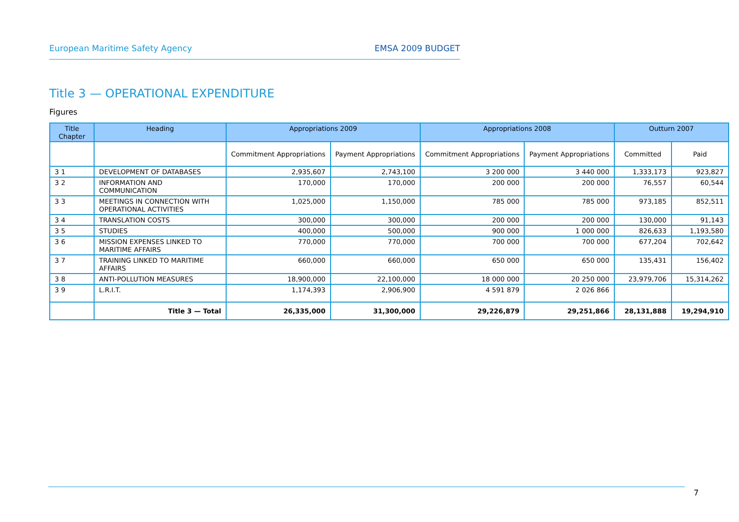European Maritime Safety Agency EMSA 2009 BUDGET
Title 3 — OPERATIONAL EXPENDITURE
Figures
| Title Chapter | Heading | Appropriations 2009 | | Appropriations 2008 | | Outturn 2007 | |
| --- | --- | --- | --- | --- | --- | --- | --- |
| | | Commitment Appropriations | Payment Appropriations | Commitment Appropriations | Payment Appropriations | Committed | Paid |
| 3 1 | DEVELOPMENT OF DATABASES | 2,935,607 | 2,743,100 | 3 200 000 | 3 440 000 | 1,333,173 | 923,827 |
| 3 2 | INFORMATION AND COMMUNICATION | 170,000 | 170,000 | 200 000 | 200 000 | 76,557 | 60,544 |
| 3 3 | MEETINGS IN CONNECTION WITH OPERATIONAL ACTIVITIES | 1,025,000 | 1,150,000 | 785 000 | 785 000 | 973,185 | 852,511 |
| 3 4 | TRANSLATION COSTS | 300,000 | 300,000 | 200 000 | 200 000 | 130,000 | 91,143 |
| 3 5 | STUDIES | 400,000 | 500,000 | 900 000 | 1 000 000 | 826,633 | 1,193,580 |
| 3 6 | MISSION EXPENSES LINKED TO MARITIME AFFAIRS | 770,000 | 770,000 | 700 000 | 700 000 | 677,204 | 702,642 |
| 3 7 | TRAINING LINKED TO MARITIME AFFAIRS | 660,000 | 660,000 | 650 000 | 650 000 | 135,431 | 156,402 |
| 3 8 | ANTI-POLLUTION MEASURES | 18,900,000 | 22,100,000 | 18 000 000 | 20 250 000 | 23,979,706 | 15,314,262 |
| 3 9 | L.R.I.T. | 1,174,393 | 2,906,900 | 4 591 879 | 2 026 866 | | |
| | Title 3 — Total | 26,335,000 | 31,300,000 | 29,226,879 | 29,251,866 | 28,131,888 | 19,294,910 |
7